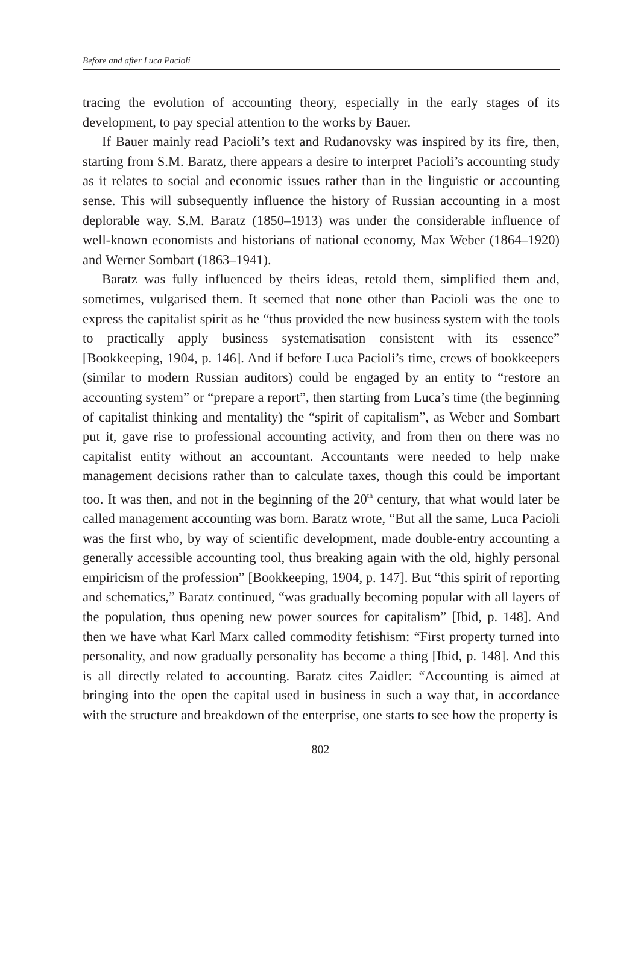Before and after Luca Pacioli
tracing the evolution of accounting theory, especially in the early stages of its development, to pay special attention to the works by Bauer.
If Bauer mainly read Pacioli’s text and Rudanovsky was inspired by its fire, then, starting from S.M. Baratz, there appears a desire to interpret Pacioli’s accounting study as it relates to social and economic issues rather than in the linguistic or accounting sense. This will subsequently influence the history of Russian accounting in a most deplorable way. S.M. Baratz (1850–1913) was under the considerable influence of well-known economists and historians of national economy, Max Weber (1864–1920) and Werner Sombart (1863–1941).
Baratz was fully influenced by theirs ideas, retold them, simplified them and, sometimes, vulgarised them. It seemed that none other than Pacioli was the one to express the capitalist spirit as he “thus provided the new business system with the tools to practically apply business systematisation consistent with its essence” [Bookkeeping, 1904, p. 146]. And if before Luca Pacioli’s time, crews of bookkeepers (similar to modern Russian auditors) could be engaged by an entity to “restore an accounting system” or “prepare a report”, then starting from Luca’s time (the beginning of capitalist thinking and mentality) the “spirit of capitalism”, as Weber and Sombart put it, gave rise to professional accounting activity, and from then on there was no capitalist entity without an accountant. Accountants were needed to help make management decisions rather than to calculate taxes, though this could be important too. It was then, and not in the beginning of the 20<sup>th</sup> century, that what would later be called management accounting was born. Baratz wrote, “But all the same, Luca Pacioli was the first who, by way of scientific development, made double-entry accounting a generally accessible accounting tool, thus breaking again with the old, highly personal empiricism of the profession” [Bookkeeping, 1904, p. 147]. But “this spirit of reporting and schematics,” Baratz continued, “was gradually becoming popular with all layers of the population, thus opening new power sources for capitalism” [Ibid, p. 148]. And then we have what Karl Marx called commodity fetishism: “First property turned into personality, and now gradually personality has become a thing [Ibid, p. 148]. And this is all directly related to accounting. Baratz cites Zaidler: “Accounting is aimed at bringing into the open the capital used in business in such a way that, in accordance with the structure and breakdown of the enterprise, one starts to see how the property is
802